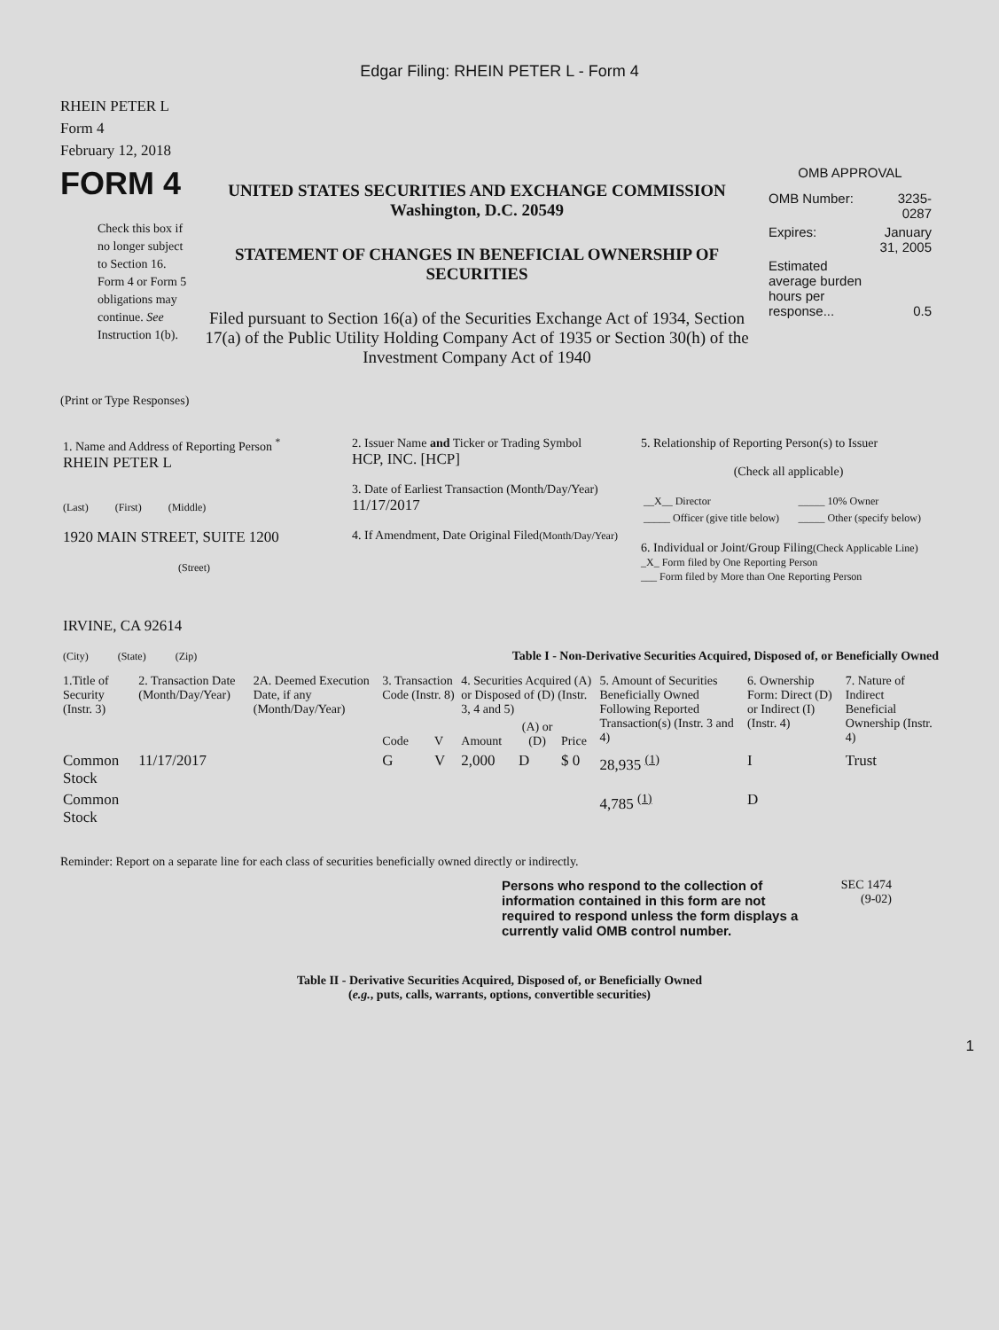Edgar Filing: RHEIN PETER L - Form 4
RHEIN PETER L
Form 4
February 12, 2018
FORM 4
Check this box if no longer subject to Section 16. Form 4 or Form 5 obligations may continue. See Instruction 1(b).
UNITED STATES SECURITIES AND EXCHANGE COMMISSION
Washington, D.C. 20549
STATEMENT OF CHANGES IN BENEFICIAL OWNERSHIP OF SECURITIES
Filed pursuant to Section 16(a) of the Securities Exchange Act of 1934, Section 17(a) of the Public Utility Holding Company Act of 1935 or Section 30(h) of the Investment Company Act of 1940
OMB APPROVAL
| OMB Number: | 3235-0287 |
| Expires: | January 31, 2005 |
| Estimated average burden hours per response... | 0.5 |
(Print or Type Responses)
| 1. Name and Address of Reporting Person <sup>*</sup> RHEIN PETER L (Last) (First) (Middle) 1920 MAIN STREET, SUITE 1200 (Street) IRVINE, CA 92614 (City) (State) (Zip) | 2. Issuer Name and Ticker or Trading Symbol HCP, INC. [HCP] 3. Date of Earliest Transaction (Month/Day/Year) 11/17/2017 4. If Amendment, Date Original Filed (Month/Day/Year) | 5. Relationship of Reporting Person(s) to Issuer (Check all applicable) / __X__ Director / _____ 10% Owner / / _____ Officer (give title below) / _____ Other (specify below) / 6. Individual or Joint/Group Filing (Check Applicable Line) _X_ Form filed by One Reporting Person ___ Form filed by More than One Reporting Person |
Table I - Non-Derivative Securities Acquired, Disposed of, or Beneficially Owned
| 1.Title of Security (Instr. 3) | 2. Transaction Date (Month/Day/Year) | 2A. Deemed Execution Date, if any (Month/Day/Year) | 3. Transaction Code (Instr. 8) | | 4. Securities Acquired (A) or Disposed of (D) (Instr. 3, 4 and 5) | | | 5. Amount of Securities Beneficially Owned Following Reported Transaction(s) (Instr. 3 and 4) | 6. Ownership Form: Direct (D) or Indirect (I) (Instr. 4) | 7. Nature of Indirect Beneficial Ownership (Instr. 4) |
| --- | --- | --- | --- | --- | --- | --- | --- | --- | --- | --- |
| | | | Code | V | Amount | (A) or (D) | Price | | | |
| Common Stock | 11/17/2017 | | G | V | 2,000 | D | $ 0 | 28,935 <sup>(1)</sup> | I | Trust |
| Common Stock | | | | | | | | 4,785 <sup>(1)</sup> | D | |
Reminder: Report on a separate line for each class of securities beneficially owned directly or indirectly.
Persons who respond to the collection of information contained in this form are not required to respond unless the form displays a currently valid OMB control number.
SEC 1474
(9-02)
Table II - Derivative Securities Acquired, Disposed of, or Beneficially Owned
(e.g., puts, calls, warrants, options, convertible securities)
1